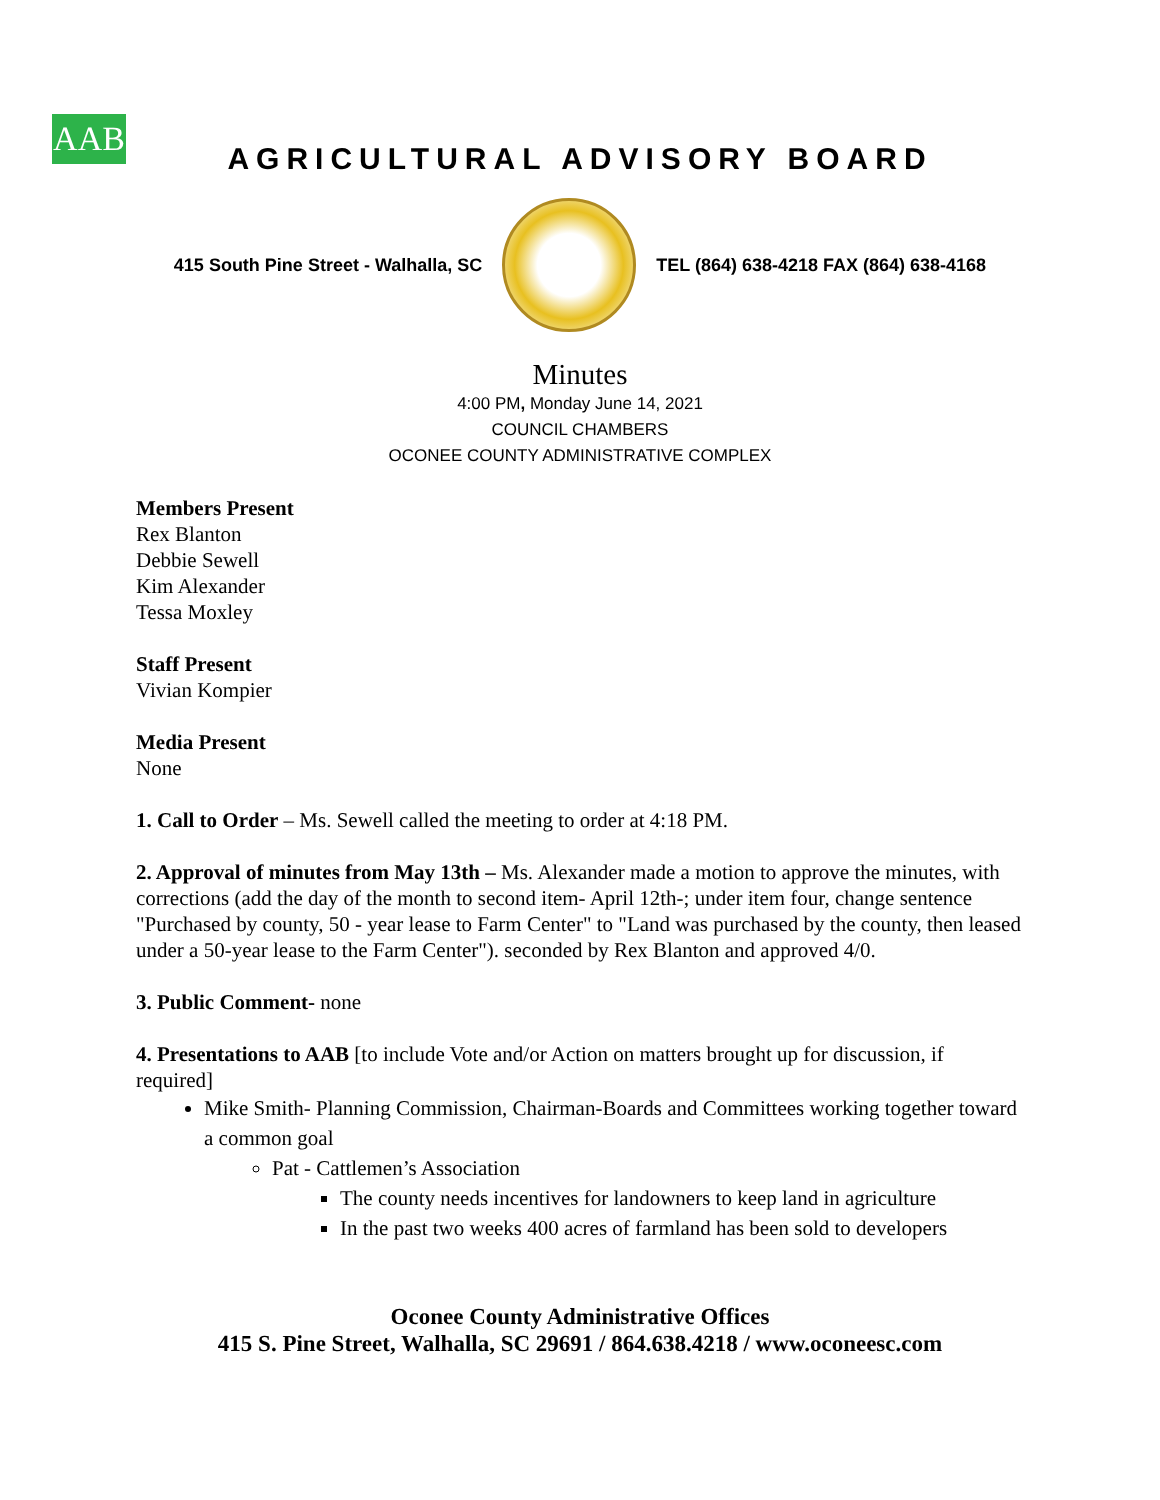AAB
AGRICULTURAL ADVISORY BOARD
415 South Pine Street - Walhalla, SC
TEL (864) 638-4218 FAX (864) 638-4168
Minutes
4:00 PM, Monday June 14, 2021
COUNCIL CHAMBERS
OCONEE COUNTY ADMINISTRATIVE COMPLEX
Members Present
Rex Blanton
Debbie Sewell
Kim Alexander
Tessa Moxley
Staff Present
Vivian Kompier
Media Present
None
1. Call to Order – Ms. Sewell called the meeting to order at 4:18 PM.
2. Approval of minutes from May 13th – Ms. Alexander made a motion to approve the minutes, with corrections (add the day of the month to second item- April 12th-; under item four, change sentence "Purchased by county, 50 - year lease to Farm Center" to "Land was purchased by the county, then leased under a 50-year lease to the Farm Center"). seconded by Rex Blanton and approved 4/0.
3. Public Comment- none
4. Presentations to AAB [to include Vote and/or Action on matters brought up for discussion, if required]
Mike Smith- Planning Commission, Chairman-Boards and Committees working together toward a common goal
Pat - Cattlemen’s Association
The county needs incentives for landowners to keep land in agriculture
In the past two weeks 400 acres of farmland has been sold to developers
Oconee County Administrative Offices
415 S. Pine Street, Walhalla, SC 29691 / 864.638.4218 / www.oconeesc.com